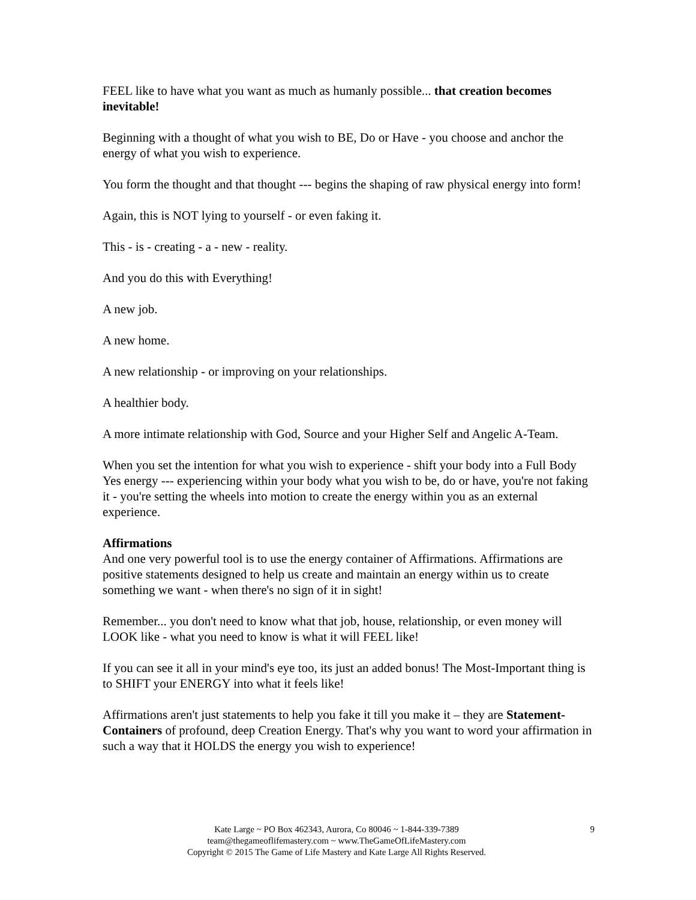FEEL like to have what you want as much as humanly possible... that creation becomes inevitable!
Beginning with a thought of what you wish to BE, Do or Have - you choose and anchor the energy of what you wish to experience.
You form the thought and that thought --- begins the shaping of raw physical energy into form!
Again, this is NOT lying to yourself - or even faking it.
This - is - creating - a - new - reality.
And you do this with Everything!
A new job.
A new home.
A new relationship - or improving on your relationships.
A healthier body.
A more intimate relationship with God, Source and your Higher Self and Angelic A-Team.
When you set the intention for what you wish to experience - shift your body into a Full Body Yes energy --- experiencing within your body what you wish to be, do or have, you're not faking it - you're setting the wheels into motion to create the energy within you as an external experience.
Affirmations
And one very powerful tool is to use the energy container of Affirmations. Affirmations are positive statements designed to help us create and maintain an energy within us to create something we want - when there's no sign of it in sight!
Remember... you don't need to know what that job, house, relationship, or even money will LOOK like - what you need to know is what it will FEEL like!
If you can see it all in your mind's eye too, its just an added bonus! The Most-Important thing is to SHIFT your ENERGY into what it feels like!
Affirmations aren't just statements to help you fake it till you make it – they are Statement-Containers of profound, deep Creation Energy. That's why you want to word your affirmation in such a way that it HOLDS the energy you wish to experience!
Kate Large ~ PO Box 462343, Aurora, Co 80046 ~ 1-844-339-7389
team@thegameoflifemastery.com ~ www.TheGameOfLifeMastery.com
Copyright © 2015 The Game of Life Mastery and Kate Large All Rights Reserved.
9